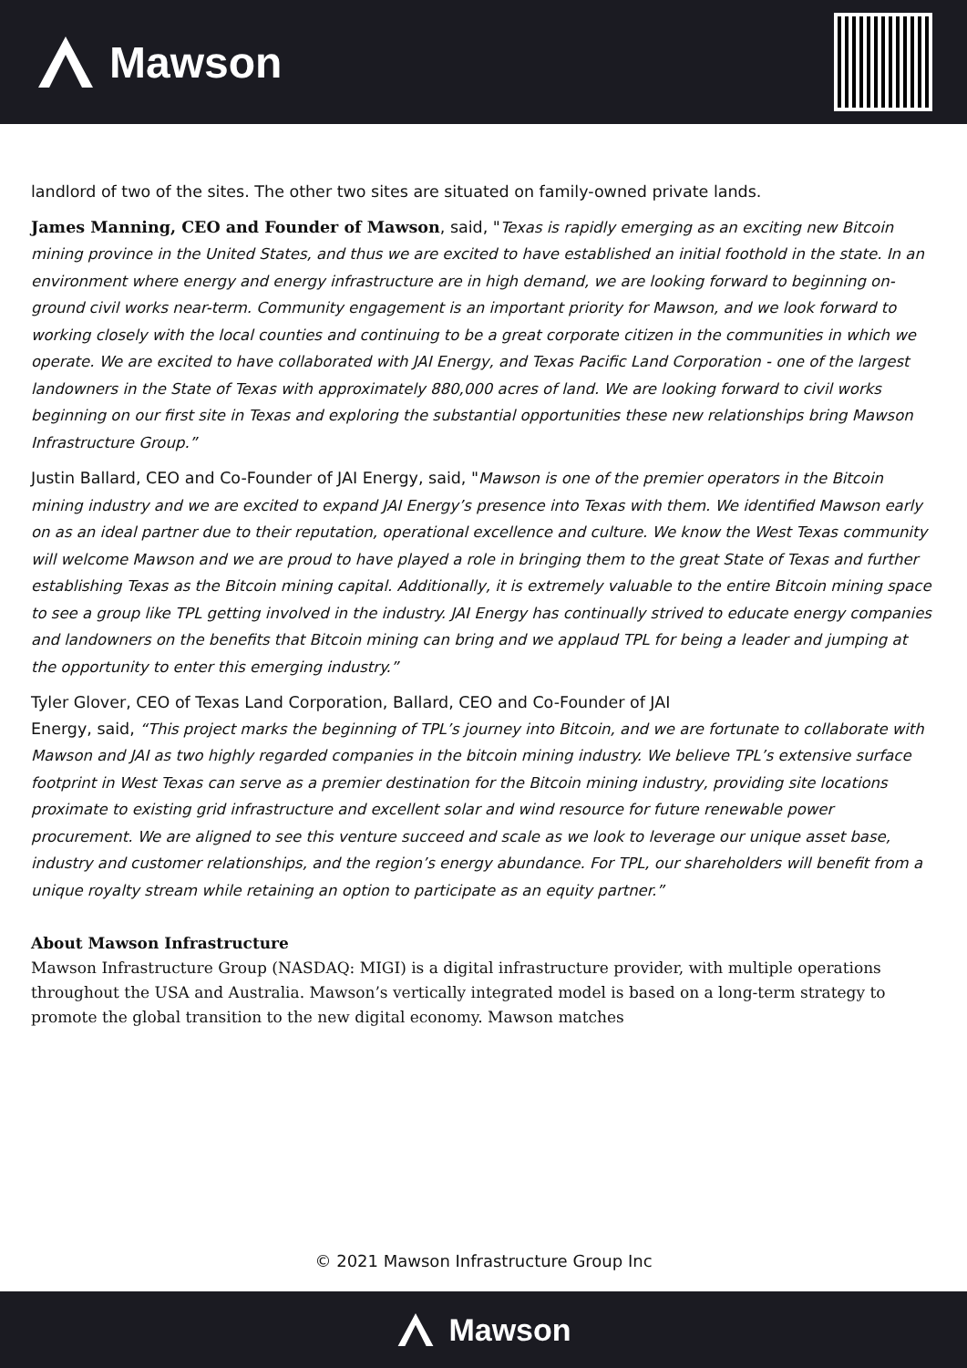Mawson
landlord of two of the sites. The other two sites are situated on family-owned private lands.
James Manning, CEO and Founder of Mawson, said, "Texas is rapidly emerging as an exciting new Bitcoin mining province in the United States, and thus we are excited to have established an initial foothold in the state. In an environment where energy and energy infrastructure are in high demand, we are looking forward to beginning on-ground civil works near-term. Community engagement is an important priority for Mawson, and we look forward to working closely with the local counties and continuing to be a great corporate citizen in the communities in which we operate. We are excited to have collaborated with JAI Energy, and Texas Pacific Land Corporation - one of the largest landowners in the State of Texas with approximately 880,000 acres of land. We are looking forward to civil works beginning on our first site in Texas and exploring the substantial opportunities these new relationships bring Mawson Infrastructure Group.”
Justin Ballard, CEO and Co-Founder of JAI Energy, said, "Mawson is one of the premier operators in the Bitcoin mining industry and we are excited to expand JAI Energy’s presence into Texas with them. We identified Mawson early on as an ideal partner due to their reputation, operational excellence and culture. We know the West Texas community will welcome Mawson and we are proud to have played a role in bringing them to the great State of Texas and further establishing Texas as the Bitcoin mining capital. Additionally, it is extremely valuable to the entire Bitcoin mining space to see a group like TPL getting involved in the industry. JAI Energy has continually strived to educate energy companies and landowners on the benefits that Bitcoin mining can bring and we applaud TPL for being a leader and jumping at the opportunity to enter this emerging industry.”
Tyler Glover, CEO of Texas Land Corporation, Ballard, CEO and Co-Founder of JAI
Energy, said, “This project marks the beginning of TPL’s journey into Bitcoin, and we are fortunate to collaborate with Mawson and JAI as two highly regarded companies in the bitcoin mining industry. We believe TPL’s extensive surface footprint in West Texas can serve as a premier destination for the Bitcoin mining industry, providing site locations proximate to existing grid infrastructure and excellent solar and wind resource for future renewable power procurement. We are aligned to see this venture succeed and scale as we look to leverage our unique asset base, industry and customer relationships, and the region’s energy abundance. For TPL, our shareholders will benefit from a unique royalty stream while retaining an option to participate as an equity partner.”
About Mawson Infrastructure
Mawson Infrastructure Group (NASDAQ: MIGI) is a digital infrastructure provider, with multiple operations throughout the USA and Australia. Mawson’s vertically integrated model is based on a long-term strategy to promote the global transition to the new digital economy. Mawson matches
© 2021 Mawson Infrastructure Group Inc
Mawson